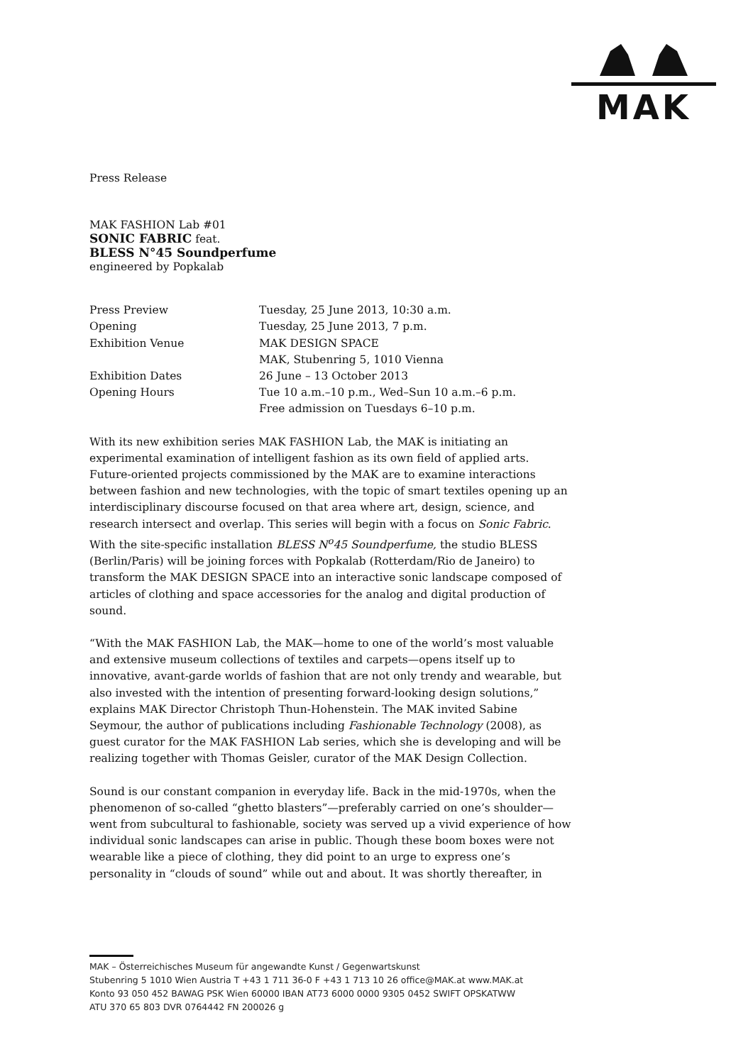MAK
Press Release
MAK FASHION Lab #01
SONIC FABRIC feat.
BLESS N°45 Soundperfume
engineered by Popkalab
| Press Preview | Tuesday, 25 June 2013, 10:30 a.m. |
| Opening | Tuesday, 25 June 2013, 7 p.m. |
| Exhibition Venue | MAK DESIGN SPACE MAK, Stubenring 5, 1010 Vienna |
| Exhibition Dates | 26 June – 13 October 2013 |
| Opening Hours | Tue 10 a.m.–10 p.m., Wed–Sun 10 a.m.–6 p.m. Free admission on Tuesdays 6–10 p.m. |
With its new exhibition series MAK FASHION Lab, the MAK is initiating an experimental examination of intelligent fashion as its own field of applied arts. Future-oriented projects commissioned by the MAK are to examine interactions between fashion and new technologies, with the topic of smart textiles opening up an interdisciplinary discourse focused on that area where art, design, science, and research intersect and overlap. This series will begin with a focus on Sonic Fabric. With the site-specific installation BLESS N<sup>o</sup>45 Soundperfume, the studio BLESS (Berlin/Paris) will be joining forces with Popkalab (Rotterdam/Rio de Janeiro) to transform the MAK DESIGN SPACE into an interactive sonic landscape composed of articles of clothing and space accessories for the analog and digital production of sound.
“With the MAK FASHION Lab, the MAK—home to one of the world’s most valuable and extensive museum collections of textiles and carpets—opens itself up to innovative, avant-garde worlds of fashion that are not only trendy and wearable, but also invested with the intention of presenting forward-looking design solutions,” explains MAK Director Christoph Thun-Hohenstein. The MAK invited Sabine Seymour, the author of publications including Fashionable Technology (2008), as guest curator for the MAK FASHION Lab series, which she is developing and will be realizing together with Thomas Geisler, curator of the MAK Design Collection.
Sound is our constant companion in everyday life. Back in the mid-1970s, when the phenomenon of so-called “ghetto blasters”—preferably carried on one’s shoulder—went from subcultural to fashionable, society was served up a vivid experience of how individual sonic landscapes can arise in public. Though these boom boxes were not wearable like a piece of clothing, they did point to an urge to express one’s personality in “clouds of sound” while out and about. It was shortly thereafter, in
MAK – Österreichisches Museum für angewandte Kunst / Gegenwartskunst
Stubenring 5 1010 Wien Austria T +43 1 711 36-0 F +43 1 713 10 26 office@MAK.at www.MAK.at
Konto 93 050 452 BAWAG PSK Wien 60000 IBAN AT73 6000 0000 9305 0452 SWIFT OPSKATWW
ATU 370 65 803 DVR 0764442 FN 200026 g